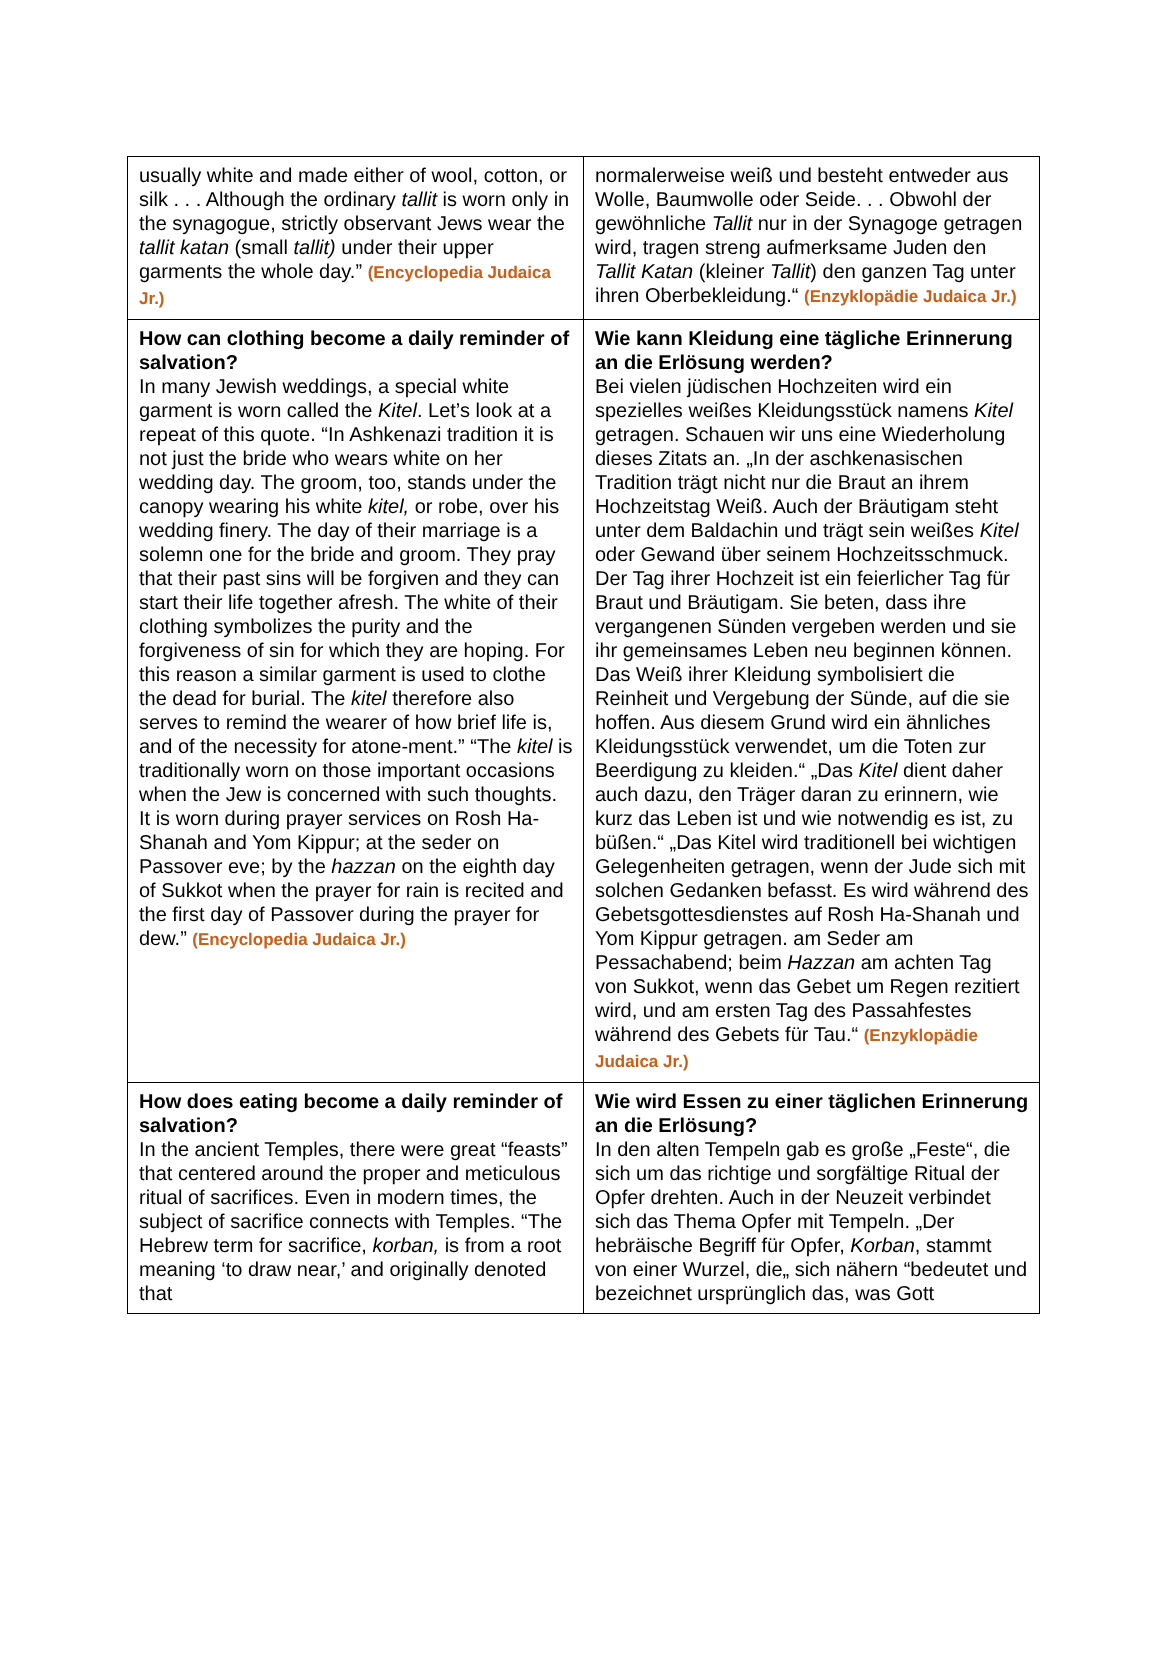| usually white and made either of wool, cotton, or silk . . . Although the ordinary tallit is worn only in the synagogue, strictly observant Jews wear the tallit katan (small tallit) under their upper garments the whole day.” (Encyclopedia Judaica Jr.) | normalerweise weiß und besteht entweder aus Wolle, Baumwolle oder Seide. . . Obwohl der gewöhnliche Tallit nur in der Synagoge getragen wird, tragen streng aufmerksame Juden den Tallit Katan (kleiner Tallit ) den ganzen Tag unter ihren Oberbekleidung.“ (Enzyklopädie Judaica Jr.) |
| How can clothing become a daily reminder of salvation? In many Jewish weddings, a special white garment is worn called the Kitel . Let’s look at a repeat of this quote. “In Ashkenazi tradition it is not just the bride who wears white on her wedding day. The groom, too, stands under the canopy wearing his white kitel, or robe, over his wedding finery. The day of their marriage is a solemn one for the bride and groom. They pray that their past sins will be forgiven and they can start their life together afresh. The white of their clothing symbolizes the purity and the forgiveness of sin for which they are hoping. For this reason a similar garment is used to clothe the dead for burial. The kitel therefore also serves to remind the wearer of how brief life is, and of the necessity for atone-ment.” “The kitel is traditionally worn on those important occasions when the Jew is concerned with such thoughts. It is worn during prayer services on Rosh Ha-Shanah and Yom Kippur; at the seder on Passover eve; by the hazzan on the eighth day of Sukkot when the prayer for rain is recited and the first day of Passover during the prayer for dew.” (Encyclopedia Judaica Jr.) | Wie kann Kleidung eine tägliche Erinnerung an die Erlösung werden? Bei vielen jüdischen Hochzeiten wird ein spezielles weißes Kleidungsstück namens Kitel getragen. Schauen wir uns eine Wiederholung dieses Zitats an. „In der aschkenasischen Tradition trägt nicht nur die Braut an ihrem Hochzeitstag Weiß. Auch der Bräutigam steht unter dem Baldachin und trägt sein weißes Kitel oder Gewand über seinem Hochzeitsschmuck. Der Tag ihrer Hochzeit ist ein feierlicher Tag für Braut und Bräutigam. Sie beten, dass ihre vergangenen Sünden vergeben werden und sie ihr gemeinsames Leben neu beginnen können. Das Weiß ihrer Kleidung symbolisiert die Reinheit und Vergebung der Sünde, auf die sie hoffen. Aus diesem Grund wird ein ähnliches Kleidungsstück verwendet, um die Toten zur Beerdigung zu kleiden.“ „Das Kitel dient daher auch dazu, den Träger daran zu erinnern, wie kurz das Leben ist und wie notwendig es ist, zu büßen.“ „Das Kitel wird traditionell bei wichtigen Gelegenheiten getragen, wenn der Jude sich mit solchen Gedanken befasst. Es wird während des Gebetsgottesdienstes auf Rosh Ha-Shanah und Yom Kippur getragen. am Seder am Pessachabend; beim Hazzan am achten Tag von Sukkot, wenn das Gebet um Regen rezitiert wird, und am ersten Tag des Passahfestes während des Gebets für Tau.“ (Enzyklopädie Judaica Jr.) |
| How does eating become a daily reminder of salvation? In the ancient Temples, there were great “feasts” that centered around the proper and meticulous ritual of sacrifices. Even in modern times, the subject of sacrifice connects with Temples. “The Hebrew term for sacrifice, korban, is from a root meaning ‘to draw near,’ and originally denoted that | Wie wird Essen zu einer täglichen Erinnerung an die Erlösung? In den alten Tempeln gab es große „Feste“, die sich um das richtige und sorgfältige Ritual der Opfer drehten. Auch in der Neuzeit verbindet sich das Thema Opfer mit Tempeln. „Der hebräische Begriff für Opfer, Korban , stammt von einer Wurzel, die„ sich nähern “bedeutet und bezeichnet ursprünglich das, was Gott |